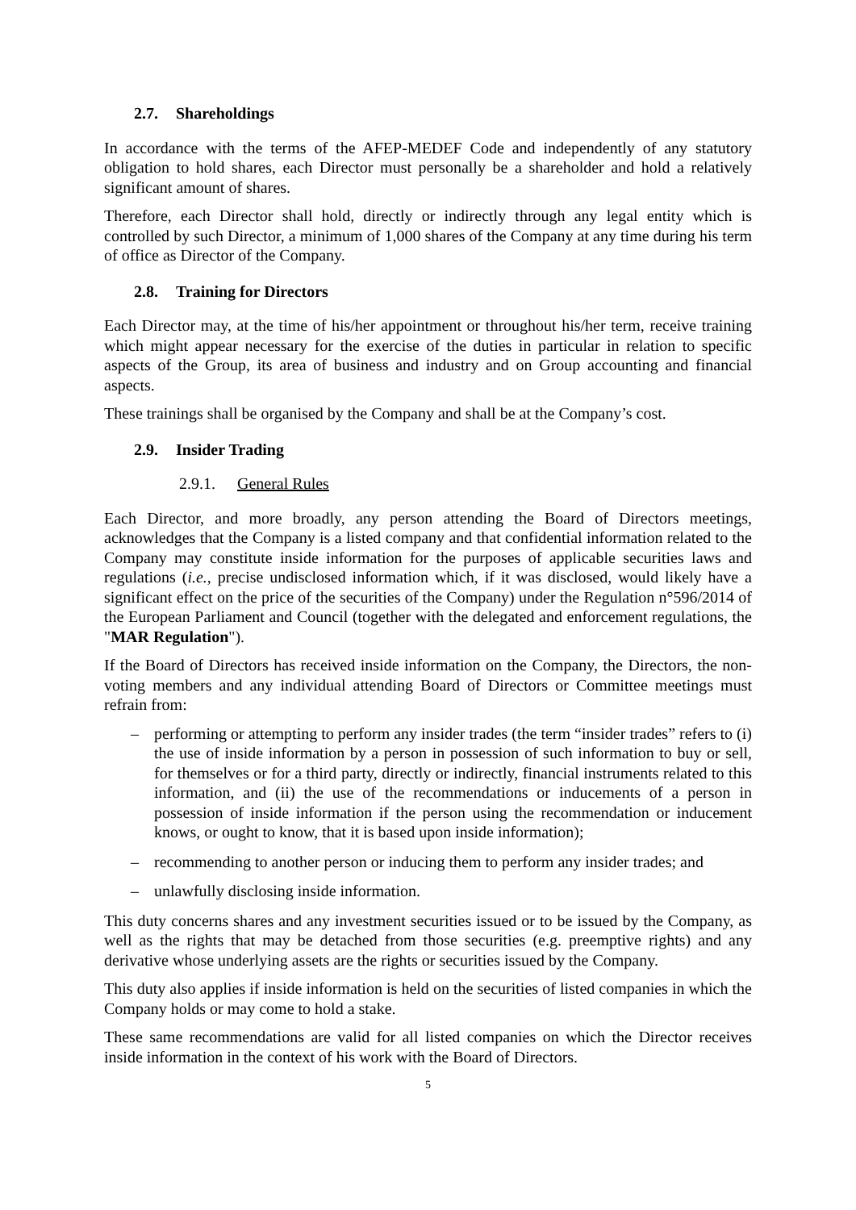2.7. Shareholdings
In accordance with the terms of the AFEP-MEDEF Code and independently of any statutory obligation to hold shares, each Director must personally be a shareholder and hold a relatively significant amount of shares.
Therefore, each Director shall hold, directly or indirectly through any legal entity which is controlled by such Director, a minimum of 1,000 shares of the Company at any time during his term of office as Director of the Company.
2.8. Training for Directors
Each Director may, at the time of his/her appointment or throughout his/her term, receive training which might appear necessary for the exercise of the duties in particular in relation to specific aspects of the Group, its area of business and industry and on Group accounting and financial aspects.
These trainings shall be organised by the Company and shall be at the Company’s cost.
2.9. Insider Trading
2.9.1. General Rules
Each Director, and more broadly, any person attending the Board of Directors meetings, acknowledges that the Company is a listed company and that confidential information related to the Company may constitute inside information for the purposes of applicable securities laws and regulations (i.e., precise undisclosed information which, if it was disclosed, would likely have a significant effect on the price of the securities of the Company) under the Regulation n°596/2014 of the European Parliament and Council (together with the delegated and enforcement regulations, the "MAR Regulation").
If the Board of Directors has received inside information on the Company, the Directors, the non-voting members and any individual attending Board of Directors or Committee meetings must refrain from:
– performing or attempting to perform any insider trades (the term “insider trades” refers to (i) the use of inside information by a person in possession of such information to buy or sell, for themselves or for a third party, directly or indirectly, financial instruments related to this information, and (ii) the use of the recommendations or inducements of a person in possession of inside information if the person using the recommendation or inducement knows, or ought to know, that it is based upon inside information);
– recommending to another person or inducing them to perform any insider trades; and
– unlawfully disclosing inside information.
This duty concerns shares and any investment securities issued or to be issued by the Company, as well as the rights that may be detached from those securities (e.g. preemptive rights) and any derivative whose underlying assets are the rights or securities issued by the Company.
This duty also applies if inside information is held on the securities of listed companies in which the Company holds or may come to hold a stake.
These same recommendations are valid for all listed companies on which the Director receives inside information in the context of his work with the Board of Directors.
5